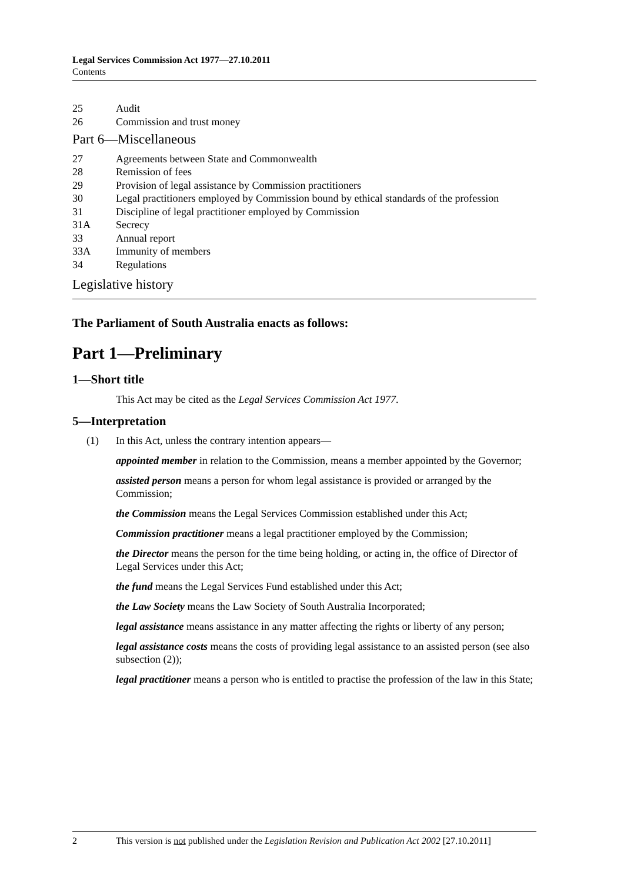Legal Services Commission Act 1977—27.10.2011
Contents
25 Audit
26 Commission and trust money
Part 6—Miscellaneous
27 Agreements between State and Commonwealth
28 Remission of fees
29 Provision of legal assistance by Commission practitioners
30 Legal practitioners employed by Commission bound by ethical standards of the profession
31 Discipline of legal practitioner employed by Commission
31A Secrecy
33 Annual report
33A Immunity of members
34 Regulations
Legislative history
The Parliament of South Australia enacts as follows:
Part 1—Preliminary
1—Short title
This Act may be cited as the Legal Services Commission Act 1977.
5—Interpretation
(1) In this Act, unless the contrary intention appears—
appointed member in relation to the Commission, means a member appointed by the Governor;
assisted person means a person for whom legal assistance is provided or arranged by the Commission;
the Commission means the Legal Services Commission established under this Act;
Commission practitioner means a legal practitioner employed by the Commission;
the Director means the person for the time being holding, or acting in, the office of Director of Legal Services under this Act;
the fund means the Legal Services Fund established under this Act;
the Law Society means the Law Society of South Australia Incorporated;
legal assistance means assistance in any matter affecting the rights or liberty of any person;
legal assistance costs means the costs of providing legal assistance to an assisted person (see also subsection (2));
legal practitioner means a person who is entitled to practise the profession of the law in this State;
2 This version is not published under the Legislation Revision and Publication Act 2002 [27.10.2011]